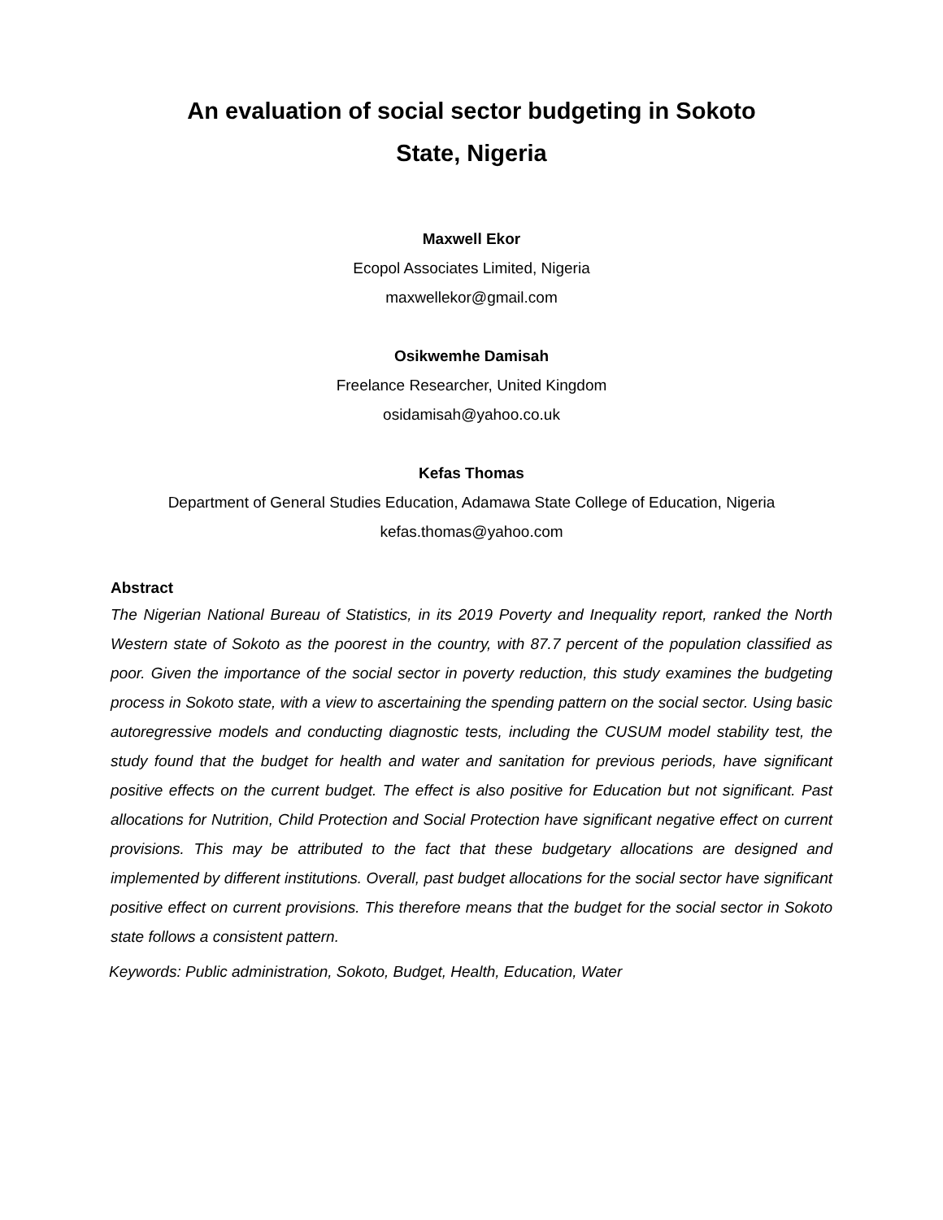An evaluation of social sector budgeting in Sokoto
State, Nigeria
Maxwell Ekor
Ecopol Associates Limited, Nigeria
maxwellekor@gmail.com
Osikwemhe Damisah
Freelance Researcher, United Kingdom
osidamisah@yahoo.co.uk
Kefas Thomas
Department of General Studies Education, Adamawa State College of Education, Nigeria
kefas.thomas@yahoo.com
Abstract
The Nigerian National Bureau of Statistics, in its 2019 Poverty and Inequality report, ranked the North Western state of Sokoto as the poorest in the country, with 87.7 percent of the population classified as poor. Given the importance of the social sector in poverty reduction, this study examines the budgeting process in Sokoto state, with a view to ascertaining the spending pattern on the social sector. Using basic autoregressive models and conducting diagnostic tests, including the CUSUM model stability test, the study found that the budget for health and water and sanitation for previous periods, have significant positive effects on the current budget. The effect is also positive for Education but not significant. Past allocations for Nutrition, Child Protection and Social Protection have significant negative effect on current provisions. This may be attributed to the fact that these budgetary allocations are designed and implemented by different institutions. Overall, past budget allocations for the social sector have significant positive effect on current provisions. This therefore means that the budget for the social sector in Sokoto state follows a consistent pattern.
Keywords: Public administration, Sokoto, Budget, Health, Education, Water